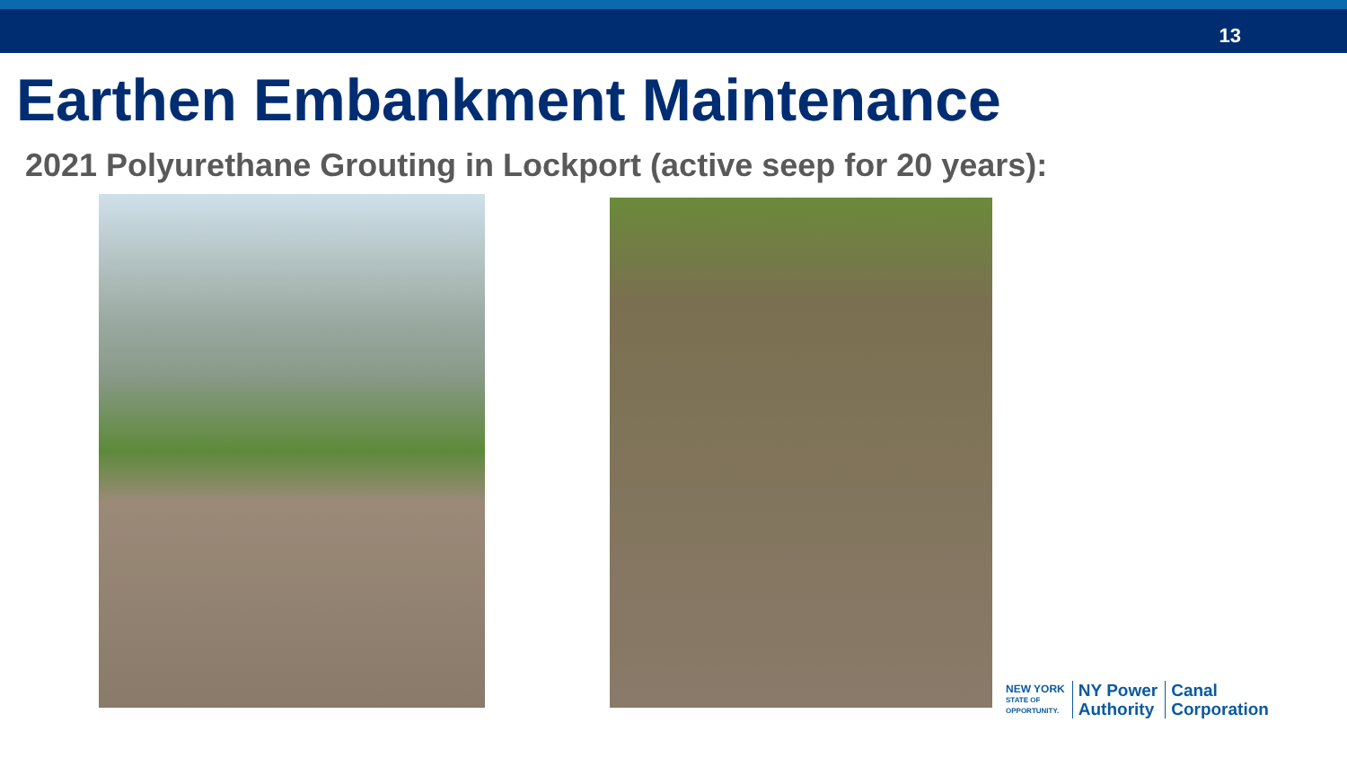13
Earthen Embankment Maintenance
2021 Polyurethane Grouting in Lockport (active seep for 20 years):
NEW YORK
STATE OF
OPPORTUNITY.
NY Power
Authority
Canal
Corporation